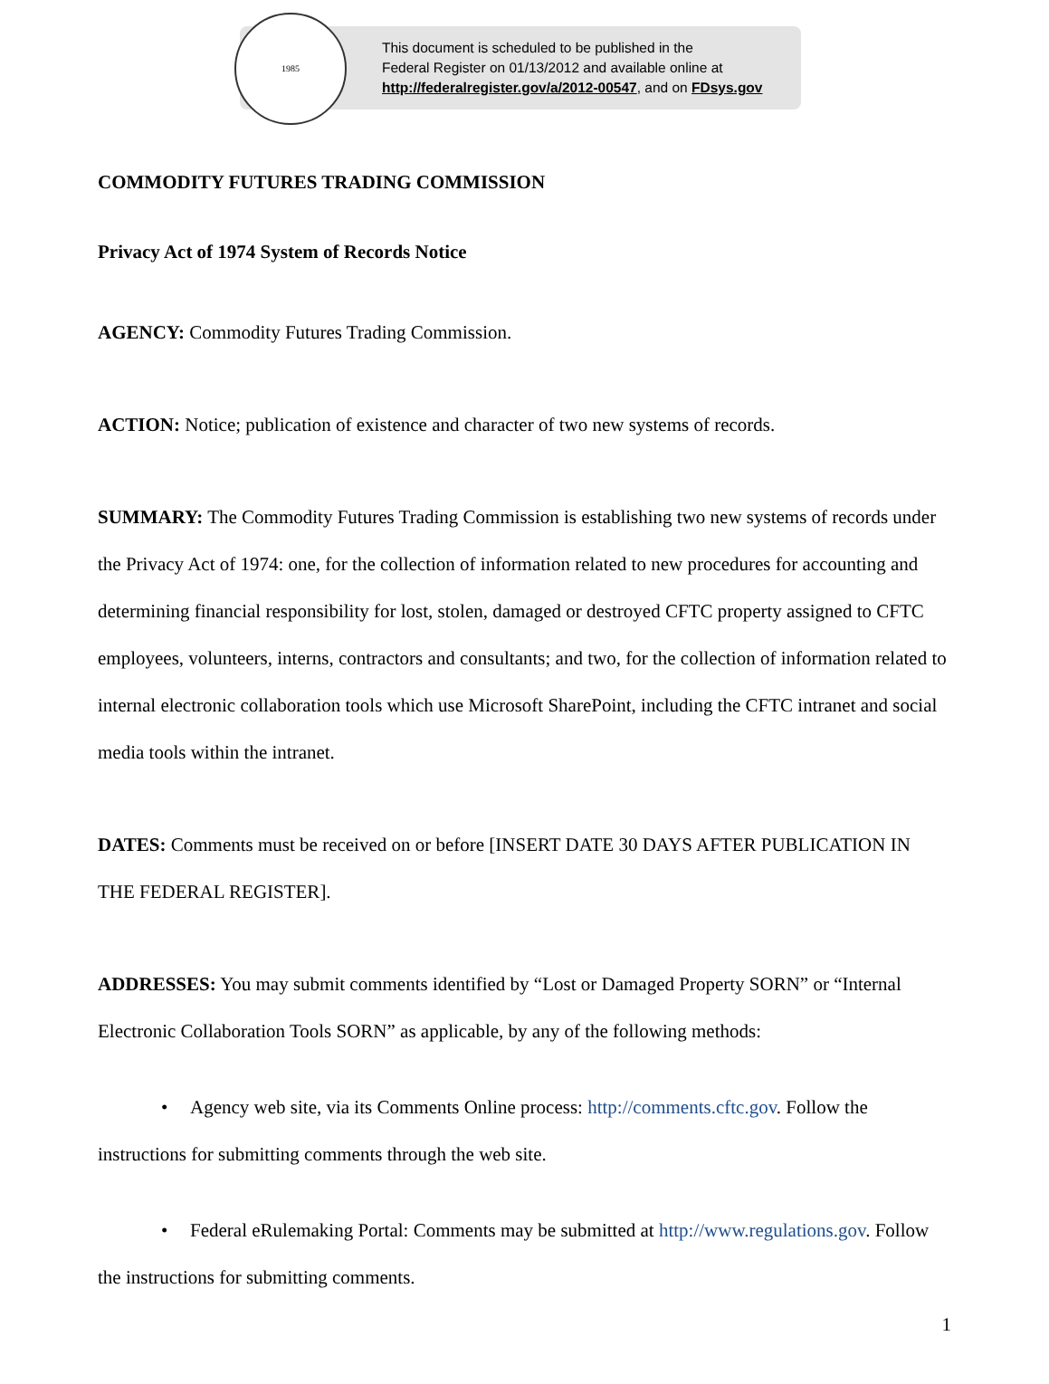1985
This document is scheduled to be published in the
Federal Register on 01/13/2012 and available online at
http://federalregister.gov/a/2012-00547, and on FDsys.gov
COMMODITY FUTURES TRADING COMMISSION
Privacy Act of 1974 System of Records Notice
AGENCY: Commodity Futures Trading Commission.
ACTION: Notice; publication of existence and character of two new systems of records.
SUMMARY: The Commodity Futures Trading Commission is establishing two new systems of records under the Privacy Act of 1974: one, for the collection of information related to new procedures for accounting and determining financial responsibility for lost, stolen, damaged or destroyed CFTC property assigned to CFTC employees, volunteers, interns, contractors and consultants; and two, for the collection of information related to internal electronic collaboration tools which use Microsoft SharePoint, including the CFTC intranet and social media tools within the intranet.
DATES: Comments must be received on or before [INSERT DATE 30 DAYS AFTER PUBLICATION IN THE FEDERAL REGISTER].
ADDRESSES: You may submit comments identified by “Lost or Damaged Property SORN” or “Internal Electronic Collaboration Tools SORN” as applicable, by any of the following methods:
• Agency web site, via its Comments Online process: http://comments.cftc.gov. Follow the instructions for submitting comments through the web site.
• Federal eRulemaking Portal: Comments may be submitted at http://www.regulations.gov. Follow the instructions for submitting comments.
1